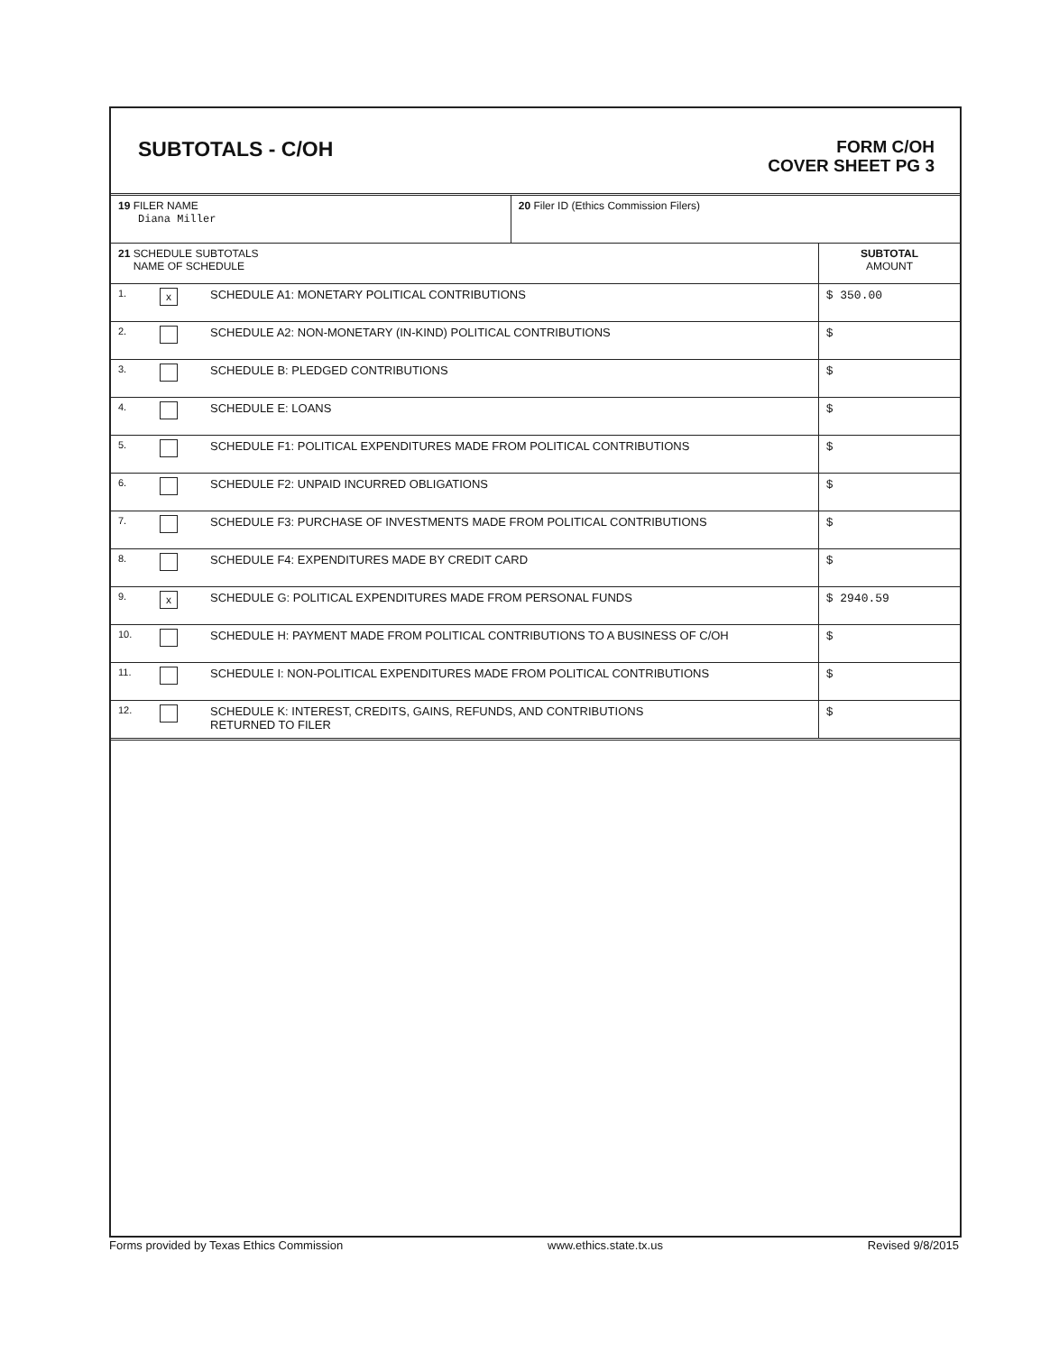SUBTOTALS - C/OH
FORM C/OH
COVER SHEET PG 3
| 19 FILER NAME Diana Miller | | | 20 Filer ID (Ethics Commission Filers) | |
| 21 SCHEDULE SUBTOTALS NAME OF SCHEDULE | | | | SUBTOTAL AMOUNT |
| 1. | x | SCHEDULE A1: MONETARY POLITICAL CONTRIBUTIONS | | $ 350.00 |
| 2. | | SCHEDULE A2: NON-MONETARY (IN-KIND) POLITICAL CONTRIBUTIONS | | $ |
| 3. | | SCHEDULE B: PLEDGED CONTRIBUTIONS | | $ |
| 4. | | SCHEDULE E: LOANS | | $ |
| 5. | | SCHEDULE F1: POLITICAL EXPENDITURES MADE FROM POLITICAL CONTRIBUTIONS | | $ |
| 6. | | SCHEDULE F2: UNPAID INCURRED OBLIGATIONS | | $ |
| 7. | | SCHEDULE F3: PURCHASE OF INVESTMENTS MADE FROM POLITICAL CONTRIBUTIONS | | $ |
| 8. | | SCHEDULE F4: EXPENDITURES MADE BY CREDIT CARD | | $ |
| 9. | x | SCHEDULE G: POLITICAL EXPENDITURES MADE FROM PERSONAL FUNDS | | $ 2940.59 |
| 10. | | SCHEDULE H: PAYMENT MADE FROM POLITICAL CONTRIBUTIONS TO A BUSINESS OF C/OH | | $ |
| 11. | | SCHEDULE I: NON-POLITICAL EXPENDITURES MADE FROM POLITICAL CONTRIBUTIONS | | $ |
| 12. | | SCHEDULE K: INTEREST, CREDITS, GAINS, REFUNDS, AND CONTRIBUTIONS RETURNED TO FILER | | $ |
Forms provided by Texas Ethics Commission www.ethics.state.tx.us Revised 9/8/2015